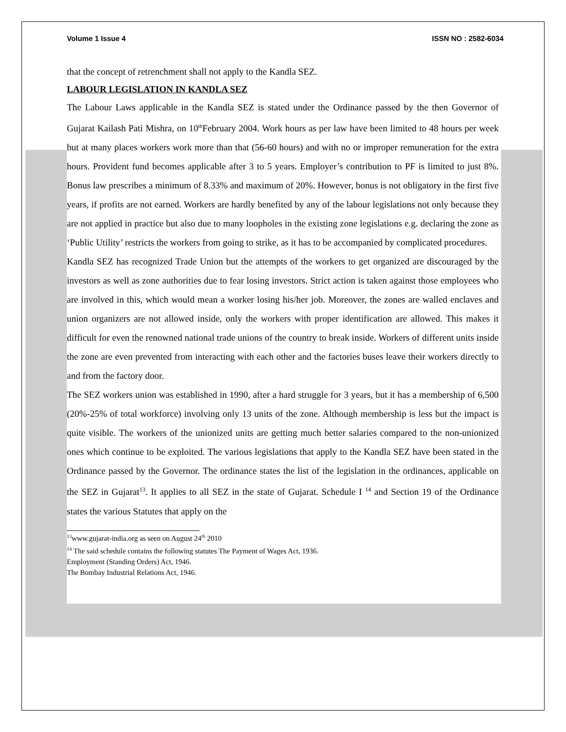Volume 1 Issue 4 ISSN NO : 2582-6034
that the concept of retrenchment shall not apply to the Kandla SEZ.
LABOUR LEGISLATION IN KANDLA SEZ
The Labour Laws applicable in the Kandla SEZ is stated under the Ordinance passed by the then Governor of Gujarat Kailash Pati Mishra, on 10<sup>th</sup>February 2004. Work hours as per law have been limited to 48 hours per week but at many places workers work more than that (56-60 hours) and with no or improper remuneration for the extra hours. Provident fund becomes applicable after 3 to 5 years. Employer’s contribution to PF is limited to just 8%. Bonus law prescribes a minimum of 8.33% and maximum of 20%. However, bonus is not obligatory in the first five years, if profits are not earned. Workers are hardly benefited by any of the labour legislations not only because they are not applied in practice but also due to many loopholes in the existing zone legislations e.g. declaring the zone as ‘Public Utility’ restricts the workers from going to strike, as it has to be accompanied by complicated procedures.
Kandla SEZ has recognized Trade Union but the attempts of the workers to get organized are discouraged by the investors as well as zone authorities due to fear losing investors. Strict action is taken against those employees who are involved in this, which would mean a worker losing his/her job. Moreover, the zones are walled enclaves and union organizers are not allowed inside, only the workers with proper identification are allowed. This makes it difficult for even the renowned national trade unions of the country to break inside. Workers of different units inside the zone are even prevented from interacting with each other and the factories buses leave their workers directly to and from the factory door.
The SEZ workers union was established in 1990, after a hard struggle for 3 years, but it has a membership of 6,500 (20%-25% of total workforce) involving only 13 units of the zone. Although membership is less but the impact is quite visible. The workers of the unionized units are getting much better salaries compared to the non-unionized ones which continue to be exploited. The various legislations that apply to the Kandla SEZ have been stated in the Ordinance passed by the Governor. The ordinance states the list of the legislation in the ordinances, applicable on the SEZ in Gujarat<sup>13</sup>. It applies to all SEZ in the state of Gujarat. Schedule I <sup>14</sup> and Section 19 of the Ordinance states the various Statutes that apply on the
<sup>13</sup> www.gujarat-india.org as seen on August 24<sup>th</sup> 2010
<sup>14</sup> The said schedule contains the following statutes The Payment of Wages Act, 1936.
Employment (Standing Orders) Act, 1946.
The Bombay Industrial Relations Act, 1946.